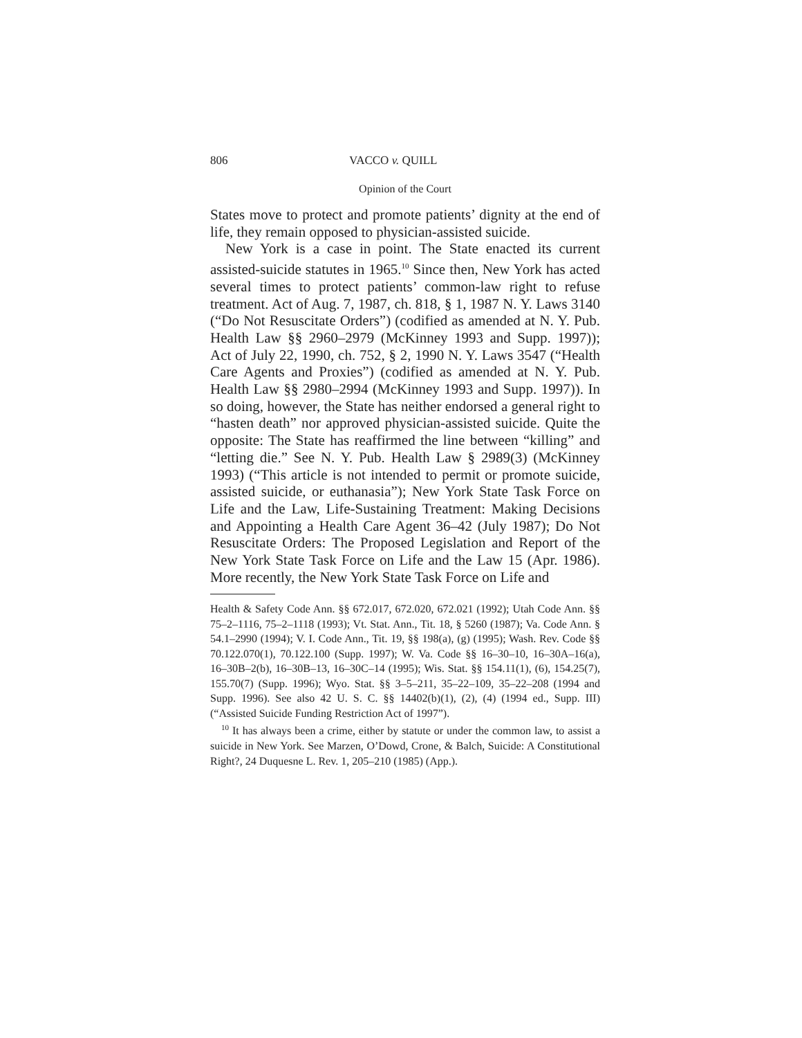806 VACCO v. QUILL
Opinion of the Court
States move to protect and promote patients’ dignity at the end of life, they remain opposed to physician-assisted suicide.
New York is a case in point. The State enacted its current assisted-suicide statutes in 1965.<sup>10</sup> Since then, New York has acted several times to protect patients’ common-law right to refuse treatment. Act of Aug. 7, 1987, ch. 818, § 1, 1987 N. Y. Laws 3140 (“Do Not Resuscitate Orders”) (codified as amended at N. Y. Pub. Health Law §§ 2960–2979 (McKinney 1993 and Supp. 1997)); Act of July 22, 1990, ch. 752, § 2, 1990 N. Y. Laws 3547 (“Health Care Agents and Proxies”) (codified as amended at N. Y. Pub. Health Law §§ 2980–2994 (McKinney 1993 and Supp. 1997)). In so doing, however, the State has neither endorsed a general right to “hasten death” nor approved physician-assisted suicide. Quite the opposite: The State has reaffirmed the line between “killing” and “letting die.” See N. Y. Pub. Health Law § 2989(3) (McKinney 1993) (“This article is not intended to permit or promote suicide, assisted suicide, or euthanasia”); New York State Task Force on Life and the Law, Life-Sustaining Treatment: Making Decisions and Appointing a Health Care Agent 36–42 (July 1987); Do Not Resuscitate Orders: The Proposed Legislation and Report of the New York State Task Force on Life and the Law 15 (Apr. 1986). More recently, the New York State Task Force on Life and
Health & Safety Code Ann. §§ 672.017, 672.020, 672.021 (1992); Utah Code Ann. §§ 75–2–1116, 75–2–1118 (1993); Vt. Stat. Ann., Tit. 18, § 5260 (1987); Va. Code Ann. § 54.1–2990 (1994); V. I. Code Ann., Tit. 19, §§ 198(a), (g) (1995); Wash. Rev. Code §§ 70.122.070(1), 70.122.100 (Supp. 1997); W. Va. Code §§ 16–30–10, 16–30A–16(a), 16–30B–2(b), 16–30B–13, 16–30C–14 (1995); Wis. Stat. §§ 154.11(1), (6), 154.25(7), 155.70(7) (Supp. 1996); Wyo. Stat. §§ 3–5–211, 35–22–109, 35–22–208 (1994 and Supp. 1996). See also 42 U. S. C. §§ 14402(b)(1), (2), (4) (1994 ed., Supp. III) (“Assisted Suicide Funding Restriction Act of 1997”).
<sup>10</sup> It has always been a crime, either by statute or under the common law, to assist a suicide in New York. See Marzen, O’Dowd, Crone, & Balch, Suicide: A Constitutional Right?, 24 Duquesne L. Rev. 1, 205–210 (1985) (App.).